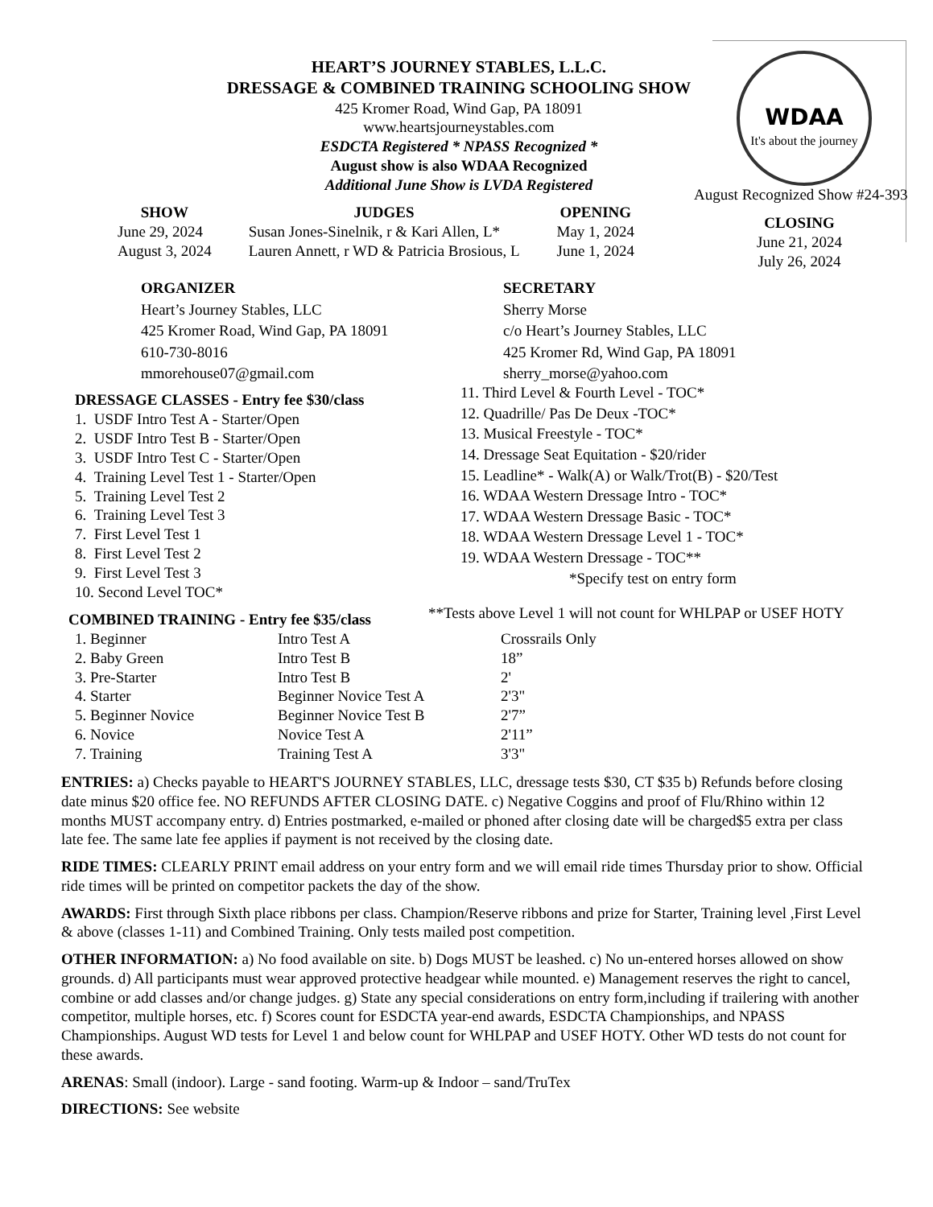HEART’S JOURNEY STABLES, L.L.C.
DRESSAGE & COMBINED TRAINING SCHOOLING SHOW
425 Kromer Road, Wind Gap, PA 18091
www.heartsjourneystables.com
ESDCTA Registered * NPASS Recognized *
August show is also WDAA Recognized
Additional June Show is LVDA Registered
WDAA
It's about the journey
August Recognized Show #24-393
| SHOW | JUDGES | OPENING |
| --- | --- | --- |
| June 29, 2024 | Susan Jones-Sinelnik, r & Kari Allen, L* | May 1, 2024 |
| August 3, 2024 | Lauren Annett, r WD & Patricia Brosious, L | June 1, 2024 |
CLOSING
June 21, 2024
July 26, 2024
ORGANIZER
Heart’s Journey Stables, LLC
425 Kromer Road, Wind Gap, PA 18091
610-730-8016
mmorehouse07@gmail.com
SECRETARY
Sherry Morse
c/o Heart’s Journey Stables, LLC
425 Kromer Rd, Wind Gap, PA 18091
sherry_morse@yahoo.com
DRESSAGE CLASSES - Entry fee $30/class
1. USDF Intro Test A - Starter/Open
2. USDF Intro Test B - Starter/Open
3. USDF Intro Test C - Starter/Open
4. Training Level Test 1 - Starter/Open
5. Training Level Test 2
6. Training Level Test 3
7. First Level Test 1
8. First Level Test 2
9. First Level Test 3
10. Second Level TOC*
11. Third Level & Fourth Level - TOC*
12. Quadrille/ Pas De Deux -TOC*
13. Musical Freestyle - TOC*
14. Dressage Seat Equitation - $20/rider
15. Leadline* - Walk(A) or Walk/Trot(B) - $20/Test
16. WDAA Western Dressage Intro - TOC*
17. WDAA Western Dressage Basic - TOC*
18. WDAA Western Dressage Level 1 - TOC*
19. WDAA Western Dressage - TOC**
*Specify test on entry form
**Tests above Level 1 will not count for WHLPAP or USEF HOTY
COMBINED TRAINING - Entry fee $35/class
| 1. Beginner | Intro Test A | Crossrails Only |
| 2. Baby Green | Intro Test B | 18” |
| 3. Pre-Starter | Intro Test B | 2' |
| 4. Starter | Beginner Novice Test A | 2'3" |
| 5. Beginner Novice | Beginner Novice Test B | 2'7” |
| 6. Novice | Novice Test A | 2'11” |
| 7. Training | Training Test A | 3'3" |
ENTRIES: a) Checks payable to HEART'S JOURNEY STABLES, LLC, dressage tests $30, CT $35 b) Refunds before closing date minus $20 office fee. NO REFUNDS AFTER CLOSING DATE. c) Negative Coggins and proof of Flu/Rhino within 12 months MUST accompany entry. d) Entries postmarked, e-mailed or phoned after closing date will be charged$5 extra per class late fee. The same late fee applies if payment is not received by the closing date.
RIDE TIMES: CLEARLY PRINT email address on your entry form and we will email ride times Thursday prior to show. Official ride times will be printed on competitor packets the day of the show.
AWARDS: First through Sixth place ribbons per class. Champion/Reserve ribbons and prize for Starter, Training level ,First Level & above (classes 1-11) and Combined Training. Only tests mailed post competition.
OTHER INFORMATION: a) No food available on site. b) Dogs MUST be leashed. c) No un-entered horses allowed on show grounds. d) All participants must wear approved protective headgear while mounted. e) Management reserves the right to cancel, combine or add classes and/or change judges. g) State any special considerations on entry form,including if trailering with another competitor, multiple horses, etc. f) Scores count for ESDCTA year-end awards, ESDCTA Championships, and NPASS Championships. August WD tests for Level 1 and below count for WHLPAP and USEF HOTY. Other WD tests do not count for these awards.
ARENAS: Small (indoor). Large - sand footing. Warm-up & Indoor – sand/TruTex
DIRECTIONS: See website